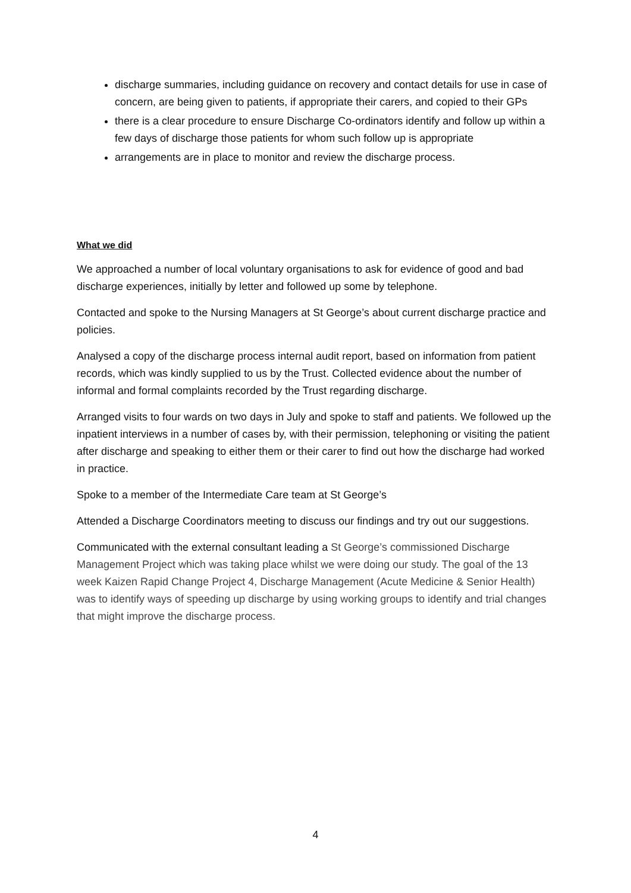discharge summaries, including guidance on recovery and contact details for use in case of concern, are being given to patients, if appropriate their carers, and copied to their GPs
there is a clear procedure to ensure Discharge Co-ordinators identify and follow up within a few days of discharge those patients for whom such follow up is appropriate
arrangements are in place to monitor and review the discharge process.
What we did
We approached a number of local voluntary organisations to ask for evidence of good and bad discharge experiences, initially by letter and followed up some by telephone.
Contacted and spoke to the Nursing Managers at St George’s about current discharge practice and policies.
Analysed a copy of the discharge process internal audit report, based on information from patient records, which was kindly supplied to us by the Trust. Collected evidence about the number of informal and formal complaints recorded by the Trust regarding discharge.
Arranged visits to four wards on two days in July and spoke to staff and patients. We followed up the inpatient interviews in a number of cases by, with their permission, telephoning or visiting the patient after discharge and speaking to either them or their carer to find out how the discharge had worked in practice.
Spoke to a member of the Intermediate Care team at St George’s
Attended a Discharge Coordinators meeting to discuss our findings and try out our suggestions.
Communicated with the external consultant leading a St George’s commissioned Discharge Management Project which was taking place whilst we were doing our study. The goal of the 13 week Kaizen Rapid Change Project 4, Discharge Management (Acute Medicine & Senior Health) was to identify ways of speeding up discharge by using working groups to identify and trial changes that might improve the discharge process.
4